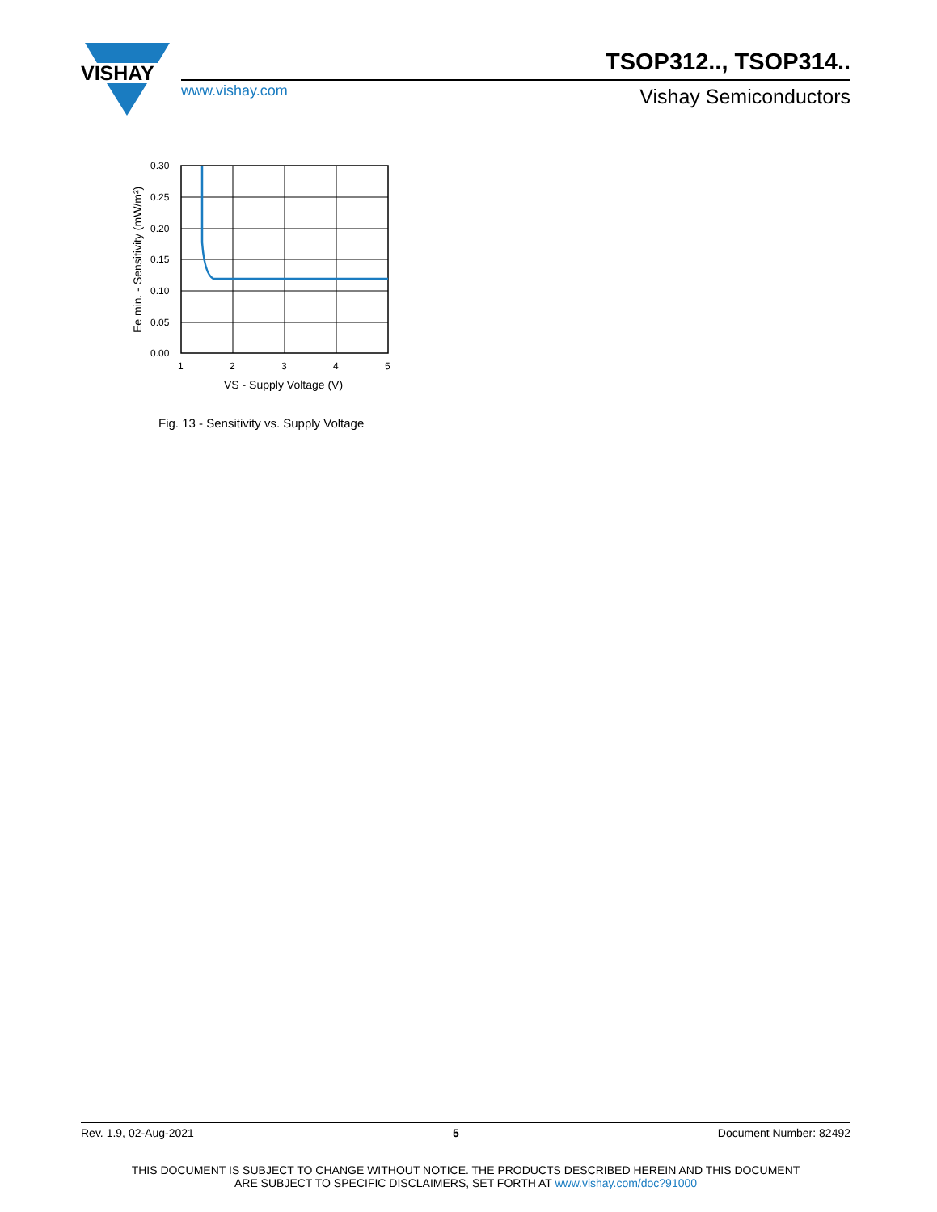VISHAY
TSOP312.., TSOP314..
www.vishay.com Vishay Semiconductors
0.30
0.25
0.20
0.15
0.10
0.05
0.00
1
2
3
4
5
VS - Supply Voltage (V)
Ee min. - Sensitivity (mW/m²)
Fig. 13 - Sensitivity vs. Supply Voltage
Rev. 1.9, 02-Aug-2021 5 Document Number: 82492
THIS DOCUMENT IS SUBJECT TO CHANGE WITHOUT NOTICE. THE PRODUCTS DESCRIBED HEREIN AND THIS DOCUMENT
ARE SUBJECT TO SPECIFIC DISCLAIMERS, SET FORTH AT www.vishay.com/doc?91000